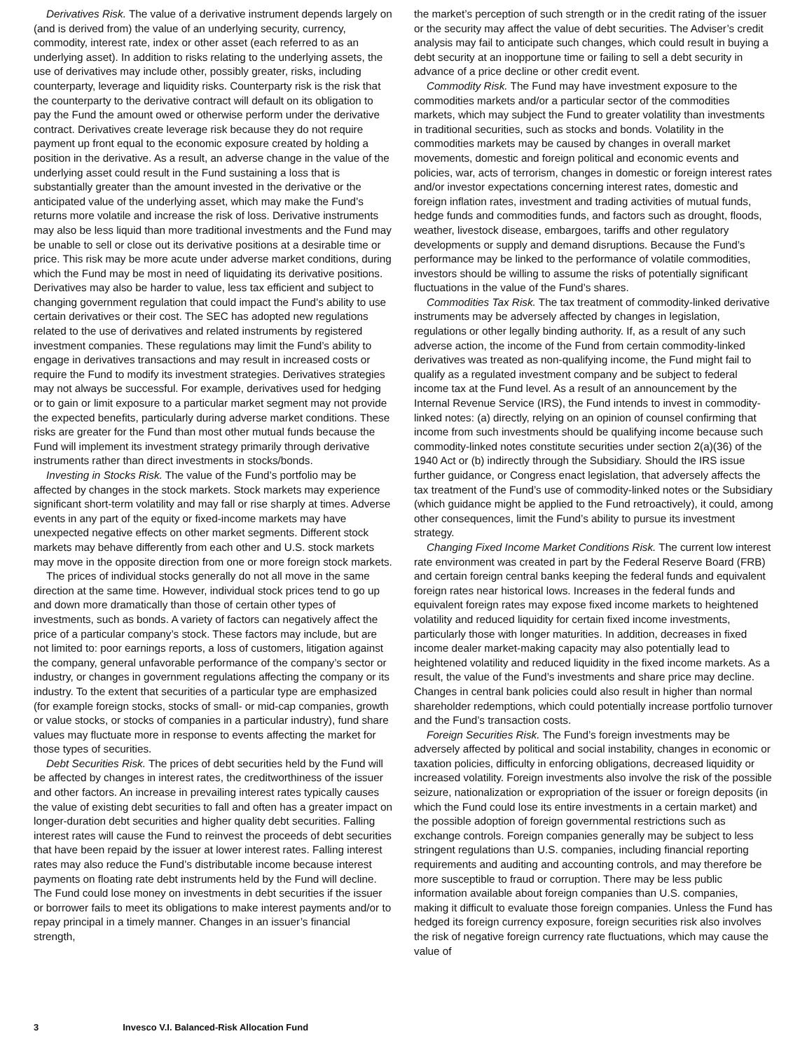Derivatives Risk. The value of a derivative instrument depends largely on (and is derived from) the value of an underlying security, currency, commodity, interest rate, index or other asset (each referred to as an underlying asset). In addition to risks relating to the underlying assets, the use of derivatives may include other, possibly greater, risks, including counterparty, leverage and liquidity risks. Counterparty risk is the risk that the counterparty to the derivative contract will default on its obligation to pay the Fund the amount owed or otherwise perform under the derivative contract. Derivatives create leverage risk because they do not require payment up front equal to the economic exposure created by holding a position in the derivative. As a result, an adverse change in the value of the underlying asset could result in the Fund sustaining a loss that is substantially greater than the amount invested in the derivative or the anticipated value of the underlying asset, which may make the Fund’s returns more volatile and increase the risk of loss. Derivative instruments may also be less liquid than more traditional investments and the Fund may be unable to sell or close out its derivative positions at a desirable time or price. This risk may be more acute under adverse market conditions, during which the Fund may be most in need of liquidating its derivative positions. Derivatives may also be harder to value, less tax efficient and subject to changing government regulation that could impact the Fund’s ability to use certain derivatives or their cost. The SEC has adopted new regulations related to the use of derivatives and related instruments by registered investment companies. These regulations may limit the Fund’s ability to engage in derivatives transactions and may result in increased costs or require the Fund to modify its investment strategies. Derivatives strategies may not always be successful. For example, derivatives used for hedging or to gain or limit exposure to a particular market segment may not provide the expected benefits, particularly during adverse market conditions. These risks are greater for the Fund than most other mutual funds because the Fund will implement its investment strategy primarily through derivative instruments rather than direct investments in stocks/bonds.
Investing in Stocks Risk. The value of the Fund’s portfolio may be affected by changes in the stock markets. Stock markets may experience significant short-term volatility and may fall or rise sharply at times. Adverse events in any part of the equity or fixed-income markets may have unexpected negative effects on other market segments. Different stock markets may behave differently from each other and U.S. stock markets may move in the opposite direction from one or more foreign stock markets.
The prices of individual stocks generally do not all move in the same direction at the same time. However, individual stock prices tend to go up and down more dramatically than those of certain other types of investments, such as bonds. A variety of factors can negatively affect the price of a particular company’s stock. These factors may include, but are not limited to: poor earnings reports, a loss of customers, litigation against the company, general unfavorable performance of the company’s sector or industry, or changes in government regulations affecting the company or its industry. To the extent that securities of a particular type are emphasized (for example foreign stocks, stocks of small- or mid-cap companies, growth or value stocks, or stocks of companies in a particular industry), fund share values may fluctuate more in response to events affecting the market for those types of securities.
Debt Securities Risk. The prices of debt securities held by the Fund will be affected by changes in interest rates, the creditworthiness of the issuer and other factors. An increase in prevailing interest rates typically causes the value of existing debt securities to fall and often has a greater impact on longer-duration debt securities and higher quality debt securities. Falling interest rates will cause the Fund to reinvest the proceeds of debt securities that have been repaid by the issuer at lower interest rates. Falling interest rates may also reduce the Fund’s distributable income because interest payments on floating rate debt instruments held by the Fund will decline. The Fund could lose money on investments in debt securities if the issuer or borrower fails to meet its obligations to make interest payments and/or to repay principal in a timely manner. Changes in an issuer’s financial strength,
the market’s perception of such strength or in the credit rating of the issuer or the security may affect the value of debt securities. The Adviser’s credit analysis may fail to anticipate such changes, which could result in buying a debt security at an inopportune time or failing to sell a debt security in advance of a price decline or other credit event.
Commodity Risk. The Fund may have investment exposure to the commodities markets and/or a particular sector of the commodities markets, which may subject the Fund to greater volatility than investments in traditional securities, such as stocks and bonds. Volatility in the commodities markets may be caused by changes in overall market movements, domestic and foreign political and economic events and policies, war, acts of terrorism, changes in domestic or foreign interest rates and/or investor expectations concerning interest rates, domestic and foreign inflation rates, investment and trading activities of mutual funds, hedge funds and commodities funds, and factors such as drought, floods, weather, livestock disease, embargoes, tariffs and other regulatory developments or supply and demand disruptions. Because the Fund’s performance may be linked to the performance of volatile commodities, investors should be willing to assume the risks of potentially significant fluctuations in the value of the Fund’s shares.
Commodities Tax Risk. The tax treatment of commodity-linked derivative instruments may be adversely affected by changes in legislation, regulations or other legally binding authority. If, as a result of any such adverse action, the income of the Fund from certain commodity-linked derivatives was treated as non-qualifying income, the Fund might fail to qualify as a regulated investment company and be subject to federal income tax at the Fund level. As a result of an announcement by the Internal Revenue Service (IRS), the Fund intends to invest in commodity-linked notes: (a) directly, relying on an opinion of counsel confirming that income from such investments should be qualifying income because such commodity-linked notes constitute securities under section 2(a)(36) of the 1940 Act or (b) indirectly through the Subsidiary. Should the IRS issue further guidance, or Congress enact legislation, that adversely affects the tax treatment of the Fund’s use of commodity-linked notes or the Subsidiary (which guidance might be applied to the Fund retroactively), it could, among other consequences, limit the Fund’s ability to pursue its investment strategy.
Changing Fixed Income Market Conditions Risk. The current low interest rate environment was created in part by the Federal Reserve Board (FRB) and certain foreign central banks keeping the federal funds and equivalent foreign rates near historical lows. Increases in the federal funds and equivalent foreign rates may expose fixed income markets to heightened volatility and reduced liquidity for certain fixed income investments, particularly those with longer maturities. In addition, decreases in fixed income dealer market-making capacity may also potentially lead to heightened volatility and reduced liquidity in the fixed income markets. As a result, the value of the Fund’s investments and share price may decline. Changes in central bank policies could also result in higher than normal shareholder redemptions, which could potentially increase portfolio turnover and the Fund’s transaction costs.
Foreign Securities Risk. The Fund’s foreign investments may be adversely affected by political and social instability, changes in economic or taxation policies, difficulty in enforcing obligations, decreased liquidity or increased volatility. Foreign investments also involve the risk of the possible seizure, nationalization or expropriation of the issuer or foreign deposits (in which the Fund could lose its entire investments in a certain market) and the possible adoption of foreign governmental restrictions such as exchange controls. Foreign companies generally may be subject to less stringent regulations than U.S. companies, including financial reporting requirements and auditing and accounting controls, and may therefore be more susceptible to fraud or corruption. There may be less public information available about foreign companies than U.S. companies, making it difficult to evaluate those foreign companies. Unless the Fund has hedged its foreign currency exposure, foreign securities risk also involves the risk of negative foreign currency rate fluctuations, which may cause the value of
3 Invesco V.I. Balanced-Risk Allocation Fund